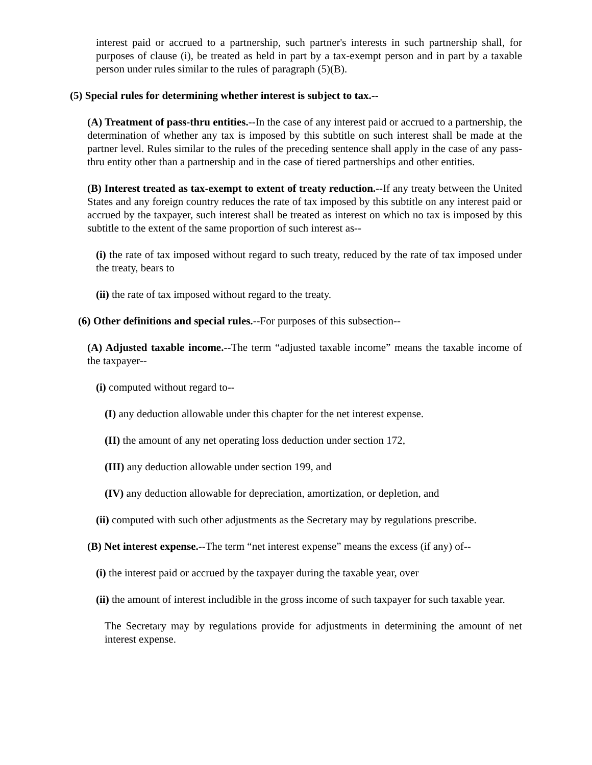interest paid or accrued to a partnership, such partner's interests in such partnership shall, for purposes of clause (i), be treated as held in part by a tax-exempt person and in part by a taxable person under rules similar to the rules of paragraph (5)(B).
(5) Special rules for determining whether interest is subject to tax.--
(A) Treatment of pass-thru entities.--In the case of any interest paid or accrued to a partnership, the determination of whether any tax is imposed by this subtitle on such interest shall be made at the partner level. Rules similar to the rules of the preceding sentence shall apply in the case of any pass-thru entity other than a partnership and in the case of tiered partnerships and other entities.
(B) Interest treated as tax-exempt to extent of treaty reduction.--If any treaty between the United States and any foreign country reduces the rate of tax imposed by this subtitle on any interest paid or accrued by the taxpayer, such interest shall be treated as interest on which no tax is imposed by this subtitle to the extent of the same proportion of such interest as--
(i) the rate of tax imposed without regard to such treaty, reduced by the rate of tax imposed under the treaty, bears to
(ii) the rate of tax imposed without regard to the treaty.
(6) Other definitions and special rules.--For purposes of this subsection--
(A) Adjusted taxable income.--The term “adjusted taxable income” means the taxable income of the taxpayer--
(i) computed without regard to--
(I) any deduction allowable under this chapter for the net interest expense.
(II) the amount of any net operating loss deduction under section 172,
(III) any deduction allowable under section 199, and
(IV) any deduction allowable for depreciation, amortization, or depletion, and
(ii) computed with such other adjustments as the Secretary may by regulations prescribe.
(B) Net interest expense.--The term “net interest expense” means the excess (if any) of--
(i) the interest paid or accrued by the taxpayer during the taxable year, over
(ii) the amount of interest includible in the gross income of such taxpayer for such taxable year.
The Secretary may by regulations provide for adjustments in determining the amount of net interest expense.